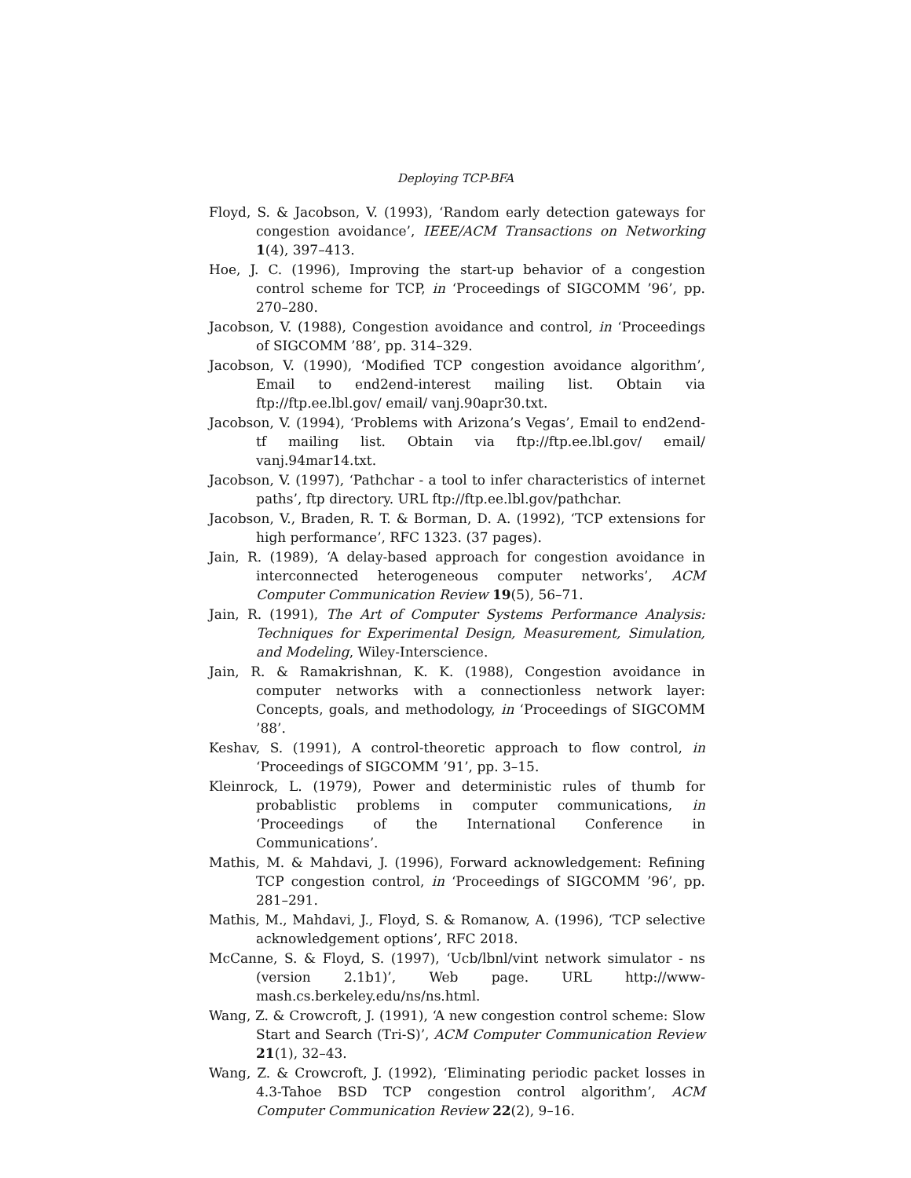Deploying TCP-BFA
Floyd, S. & Jacobson, V. (1993), ‘Random early detection gateways for congestion avoidance’, IEEE/ACM Transactions on Networking 1(4), 397–413.
Hoe, J. C. (1996), Improving the start-up behavior of a congestion control scheme for TCP, in ‘Proceedings of SIGCOMM ’96’, pp. 270–280.
Jacobson, V. (1988), Congestion avoidance and control, in ‘Proceedings of SIGCOMM ’88’, pp. 314–329.
Jacobson, V. (1990), ‘Modified TCP congestion avoidance algorithm’, Email to end2end-interest mailing list. Obtain via ftp://ftp.ee.lbl.gov/ email/ vanj.90apr30.txt.
Jacobson, V. (1994), ‘Problems with Arizona’s Vegas’, Email to end2end-tf mailing list. Obtain via ftp://ftp.ee.lbl.gov/ email/ vanj.94mar14.txt.
Jacobson, V. (1997), ‘Pathchar - a tool to infer characteristics of internet paths’, ftp directory. URL ftp://ftp.ee.lbl.gov/pathchar.
Jacobson, V., Braden, R. T. & Borman, D. A. (1992), ‘TCP extensions for high performance’, RFC 1323. (37 pages).
Jain, R. (1989), ‘A delay-based approach for congestion avoidance in interconnected heterogeneous computer networks’, ACM Computer Communication Review 19(5), 56–71.
Jain, R. (1991), The Art of Computer Systems Performance Analysis: Techniques for Experimental Design, Measurement, Simulation, and Modeling, Wiley-Interscience.
Jain, R. & Ramakrishnan, K. K. (1988), Congestion avoidance in computer networks with a connectionless network layer: Concepts, goals, and methodology, in ‘Proceedings of SIGCOMM ’88’.
Keshav, S. (1991), A control-theoretic approach to flow control, in ‘Proceedings of SIGCOMM ’91’, pp. 3–15.
Kleinrock, L. (1979), Power and deterministic rules of thumb for probablistic problems in computer communications, in ‘Proceedings of the International Conference in Communications’.
Mathis, M. & Mahdavi, J. (1996), Forward acknowledgement: Refining TCP congestion control, in ‘Proceedings of SIGCOMM ’96’, pp. 281–291.
Mathis, M., Mahdavi, J., Floyd, S. & Romanow, A. (1996), ‘TCP selective acknowledgement options’, RFC 2018.
McCanne, S. & Floyd, S. (1997), ‘Ucb/lbnl/vint network simulator - ns (version 2.1b1)’, Web page. URL http://www-mash.cs.berkeley.edu/ns/ns.html.
Wang, Z. & Crowcroft, J. (1991), ‘A new congestion control scheme: Slow Start and Search (Tri-S)’, ACM Computer Communication Review 21(1), 32–43.
Wang, Z. & Crowcroft, J. (1992), ‘Eliminating periodic packet losses in 4.3-Tahoe BSD TCP congestion control algorithm’, ACM Computer Communication Review 22(2), 9–16.